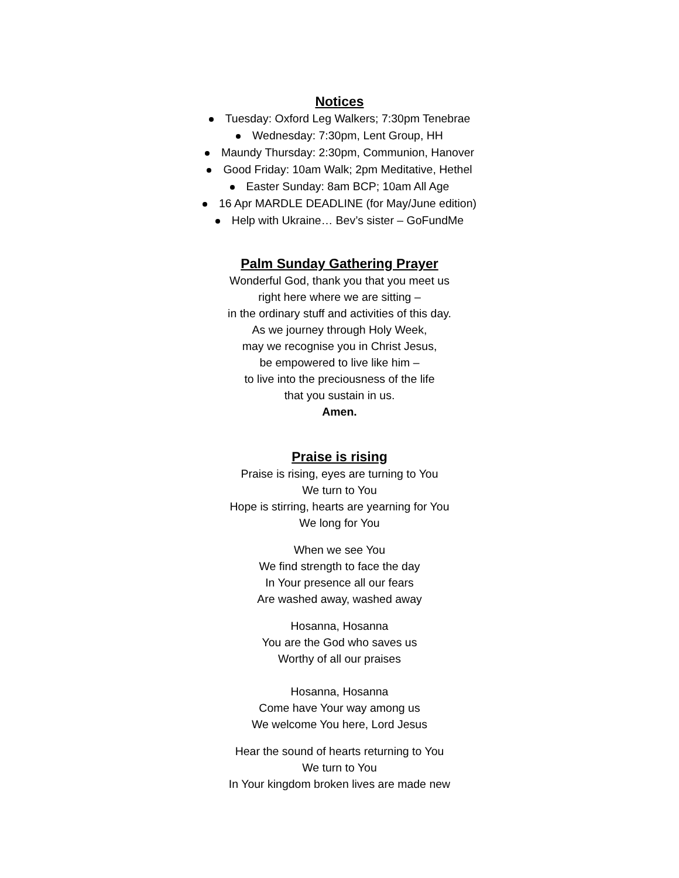Notices
Tuesday: Oxford Leg Walkers; 7:30pm Tenebrae
Wednesday: 7:30pm, Lent Group, HH
Maundy Thursday: 2:30pm, Communion, Hanover
Good Friday: 10am Walk; 2pm Meditative, Hethel
Easter Sunday: 8am BCP; 10am All Age
16 Apr MARDLE DEADLINE (for May/June edition)
Help with Ukraine… Bev’s sister – GoFundMe
Palm Sunday Gathering Prayer
Wonderful God, thank you that you meet us
right here where we are sitting –
in the ordinary stuff and activities of this day.
As we journey through Holy Week,
may we recognise you in Christ Jesus,
be empowered to live like him –
to live into the preciousness of the life
that you sustain in us.
Amen.
Praise is rising
Praise is rising, eyes are turning to You
We turn to You
Hope is stirring, hearts are yearning for You
We long for You
When we see You
We find strength to face the day
In Your presence all our fears
Are washed away, washed away
Hosanna, Hosanna
You are the God who saves us
Worthy of all our praises
Hosanna, Hosanna
Come have Your way among us
We welcome You here, Lord Jesus
Hear the sound of hearts returning to You
We turn to You
In Your kingdom broken lives are made new